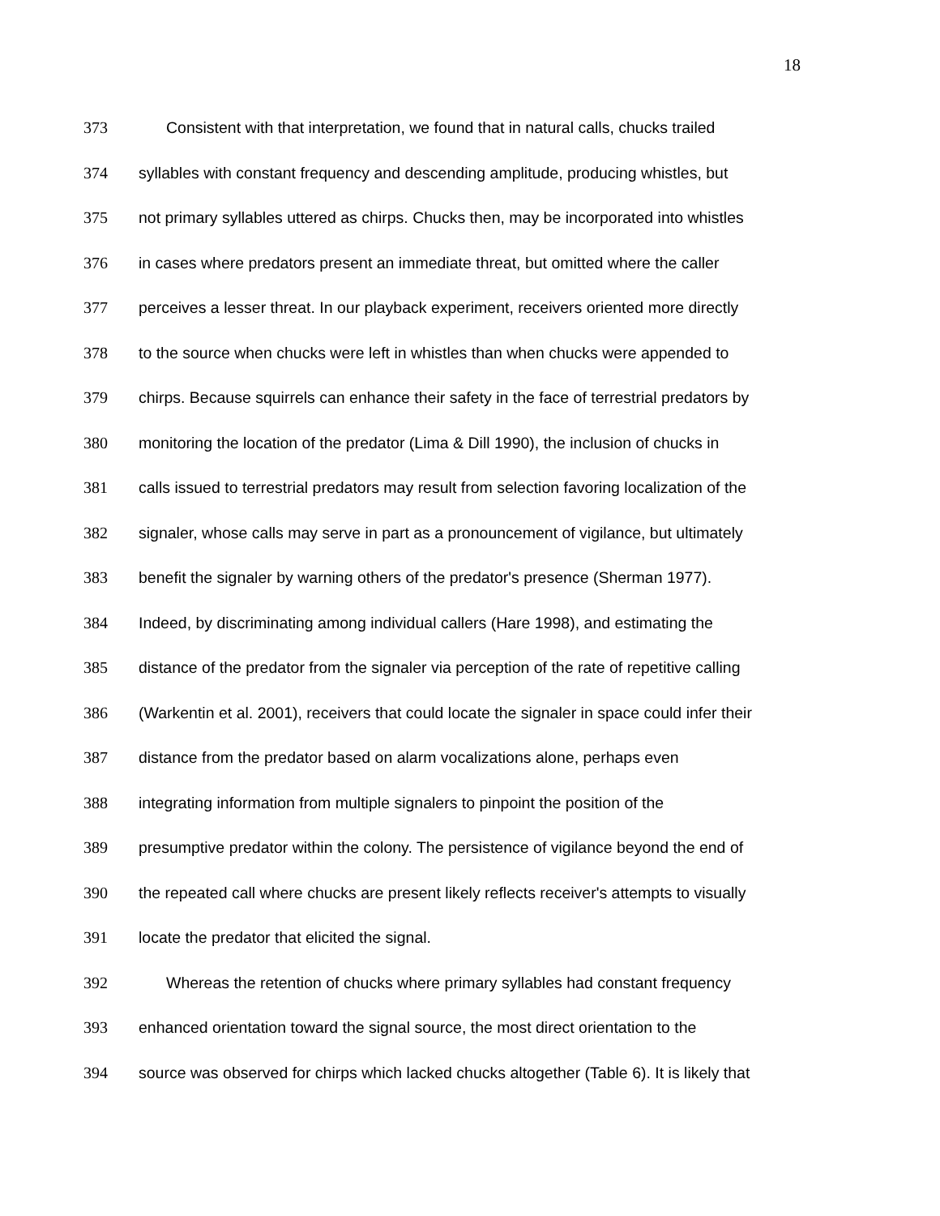18
373 Consistent with that interpretation, we found that in natural calls, chucks trailed
374 syllables with constant frequency and descending amplitude, producing whistles, but
375 not primary syllables uttered as chirps. Chucks then, may be incorporated into whistles
376 in cases where predators present an immediate threat, but omitted where the caller
377 perceives a lesser threat. In our playback experiment, receivers oriented more directly
378 to the source when chucks were left in whistles than when chucks were appended to
379 chirps. Because squirrels can enhance their safety in the face of terrestrial predators by
380 monitoring the location of the predator (Lima & Dill 1990), the inclusion of chucks in
381 calls issued to terrestrial predators may result from selection favoring localization of the
382 signaler, whose calls may serve in part as a pronouncement of vigilance, but ultimately
383 benefit the signaler by warning others of the predator's presence (Sherman 1977).
384 Indeed, by discriminating among individual callers (Hare 1998), and estimating the
385 distance of the predator from the signaler via perception of the rate of repetitive calling
386 (Warkentin et al. 2001), receivers that could locate the signaler in space could infer their
387 distance from the predator based on alarm vocalizations alone, perhaps even
388 integrating information from multiple signalers to pinpoint the position of the
389 presumptive predator within the colony. The persistence of vigilance beyond the end of
390 the repeated call where chucks are present likely reflects receiver's attempts to visually
391 locate the predator that elicited the signal.
392 Whereas the retention of chucks where primary syllables had constant frequency
393 enhanced orientation toward the signal source, the most direct orientation to the
394 source was observed for chirps which lacked chucks altogether (Table 6). It is likely that